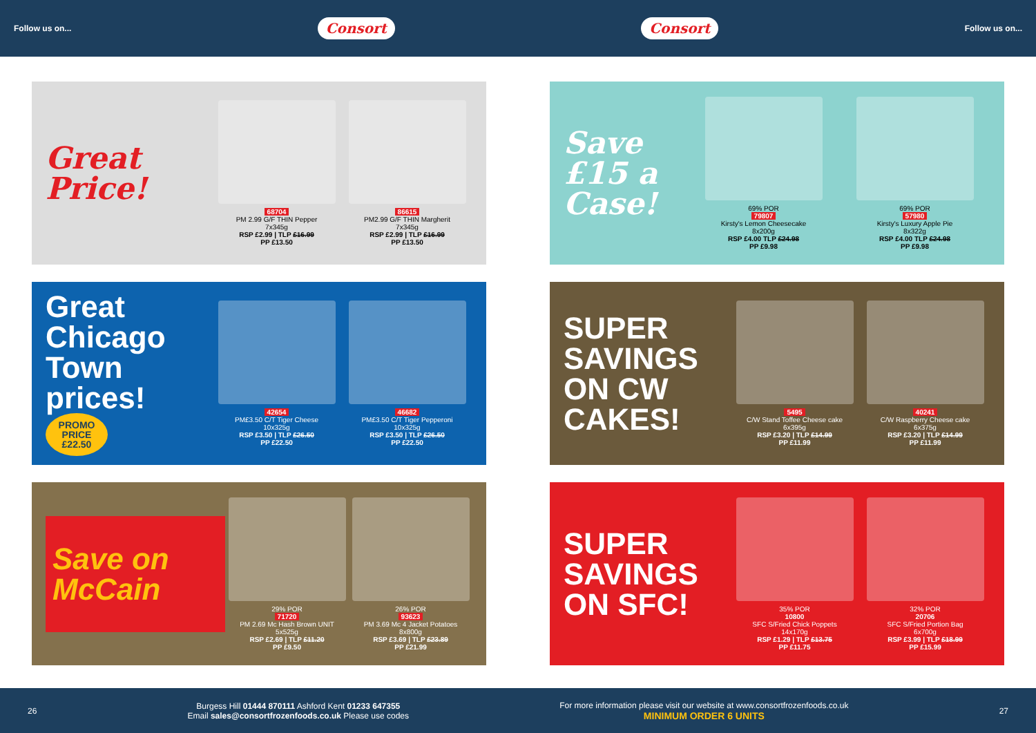Follow us on...
Consort Consort
Follow us on...
Great Price!
68704
PM 2.99 G/F THIN Pepper
7x345g
RSP £2.99 | TLP £16.99
PP £13.50
86615
PM2.99 G/F THIN Margherit
7x345g
RSP £2.99 | TLP £16.99
PP £13.50
Great Chicago Town prices!
PROMO PRICE £22.50
42654
PM£3.50 C/T Tiger Cheese
10x325g
RSP £3.50 | TLP £26.50
PP £22.50
46682
PM£3.50 C/T Tiger Pepperoni
10x325g
RSP £3.50 | TLP £26.50
PP £22.50
Save on McCain
29% POR
71720
PM 2.69 Mc Hash Brown UNIT
5x525g
RSP £2.69 | TLP £11.20
PP £9.50
26% POR
93623
PM 3.69 Mc 4 Jacket Potatoes
8x800g
RSP £3.69 | TLP £23.89
PP £21.99
Save £15 a Case!
69% POR
79807
Kirsty's Lemon Cheesecake
8x200g
RSP £4.00 TLP £24.98
PP £9.98
69% POR
57980
Kirsty's Luxury Apple Pie
8x322g
RSP £4.00 TLP £24.98
PP £9.98
SUPER SAVINGS ON CW CAKES!
5495
C/W Stand Toffee Cheese cake
6x395g
RSP £3.20 | TLP £14.99
PP £11.99
40241
C/W Raspberry Cheese cake
6x375g
RSP £3.20 | TLP £14.99
PP £11.99
SUPER SAVINGS ON SFC!
35% POR
10800
SFC S/Fried Chick Poppets
14x170g
RSP £1.29 | TLP £13.75
PP £11.75
32% POR
20706
SFC S/Fried Portion Bag
6x700g
RSP £3.99 | TLP £18.99
PP £15.99
26
Burgess Hill 01444 870111 Ashford Kent 01233 647355
Email sales@consortfrozenfoods.co.uk Please use codes
For more information please visit our website at www.consortfrozenfoods.co.uk
MINIMUM ORDER 6 UNITS
27